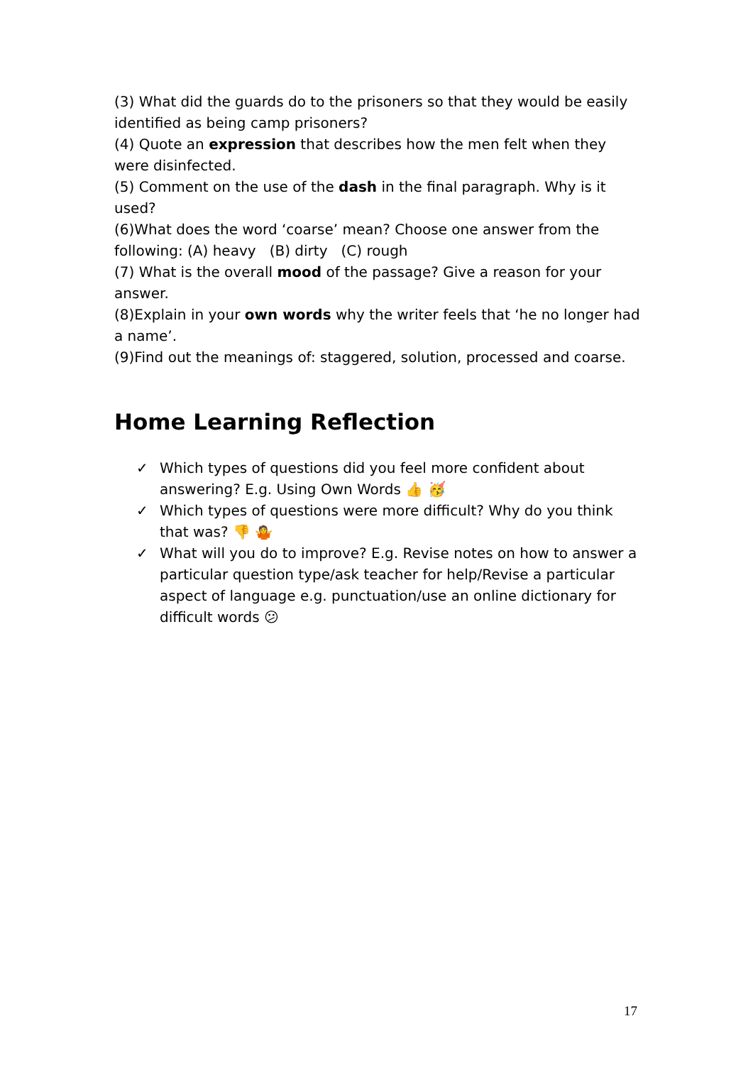(3) What did the guards do to the prisoners so that they would be easily identified as being camp prisoners?
(4) Quote an expression that describes how the men felt when they were disinfected.
(5) Comment on the use of the dash in the final paragraph. Why is it used?
(6)What does the word ‘coarse’ mean? Choose one answer from the following: (A) heavy (B) dirty (C) rough
(7) What is the overall mood of the passage? Give a reason for your answer.
(8)Explain in your own words why the writer feels that ‘he no longer had a name’.
(9)Find out the meanings of: staggered, solution, processed and coarse.
Home Learning Reflection
✓ Which types of questions did you feel more confident about answering? E.g. Using Own Words 👍 🥳
✓ Which types of questions were more difficult? Why do you think that was? 👎 🤷
✓ What will you do to improve? E.g. Revise notes on how to answer a particular question type/ask teacher for help/Revise a particular aspect of language e.g. punctuation/use an online dictionary for difficult words 😕
17